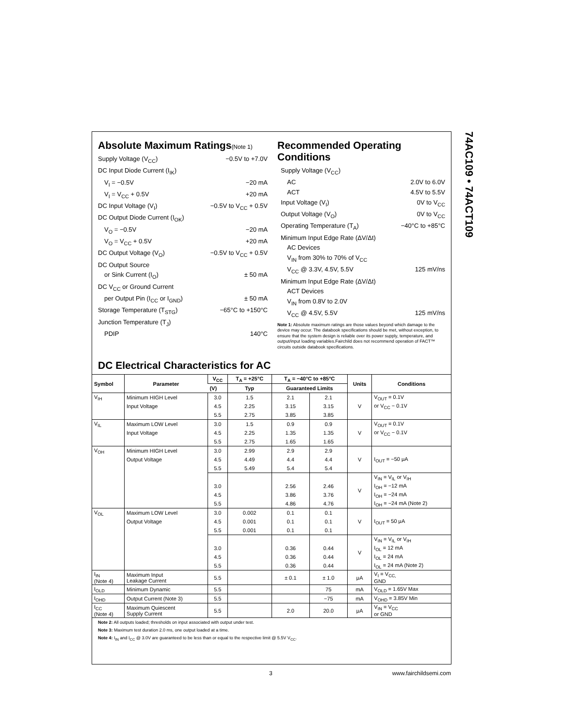74AC109 • 74ACT109
Absolute Maximum Ratings(Note 1)
Supply Voltage (V<sub>CC</sub>) −0.5V to +7.0V
DC Input Diode Current (I<sub>IK</sub>)
V<sub>I</sub> = −0.5V −20 mA
V<sub>I</sub> = V<sub>CC</sub> + 0.5V +20 mA
DC Input Voltage (V<sub>I</sub>) −0.5V to V<sub>CC</sub> + 0.5V
DC Output Diode Current (I<sub>OK</sub>)
V<sub>O</sub> = −0.5V −20 mA
V<sub>O</sub> = V<sub>CC</sub> + 0.5V +20 mA
DC Output Voltage (V<sub>O</sub>) −0.5V to V<sub>CC</sub> + 0.5V
DC Output Source
or Sink Current (I<sub>O</sub>) ± 50 mA
DC V<sub>CC</sub> or Ground Current
per Output Pin (I<sub>CC</sub> or I<sub>GND</sub>) ± 50 mA
Storage Temperature (T<sub>STG</sub>) −65°C to +150°C
Junction Temperature (T<sub>J</sub>)
PDIP 140°C
Recommended Operating Conditions
Supply Voltage (V<sub>CC</sub>)
AC 2.0V to 6.0V
ACT 4.5V to 5.5V
Input Voltage (V<sub>I</sub>) 0V to V<sub>CC</sub>
Output Voltage (V<sub>O</sub>) 0V to V<sub>CC</sub>
Operating Temperature (T<sub>A</sub>) −40°C to +85°C
Minimum Input Edge Rate (ΔV/Δt)
AC Devices
V<sub>IN</sub> from 30% to 70% of V<sub>CC</sub>
V<sub>CC</sub> @ 3.3V, 4.5V, 5.5V 125 mV/ns
Minimum Input Edge Rate (ΔV/Δt)
ACT Devices
V<sub>IN</sub> from 0.8V to 2.0V
V<sub>CC</sub> @ 4.5V, 5.5V 125 mV/ns
Note 1: Absolute maximum ratings are those values beyond which damage to the device may occur. The databook specifications should be met, without exception, to ensure that the system design is reliable over its power supply, temperature, and output/input loading variables.Fairchild does not recommend operation of FACT™ circuits outside databook specifications.
DC Electrical Characteristics for AC
| Symbol | Parameter | V<sub>CC</sub> | T<sub>A</sub> = +25°C | T<sub>A</sub> = −40°C to +85°C | | Units | Conditions |
| --- | --- | --- | --- | --- | --- | --- | --- |
| | | (V) | Typ | Guaranteed Limits | | | |
| V<sub>IH</sub> | Minimum HIGH Level | 3.0 | 1.5 | 2.1 | 2.1 | V | V<sub>OUT</sub> = 0.1V |
| | Input Voltage | 4.5 | 2.25 | 3.15 | 3.15 | | or V<sub>CC</sub> − 0.1V |
| | | 5.5 | 2.75 | 3.85 | 3.85 | | |
| V<sub>IL</sub> | Maximum LOW Level | 3.0 | 1.5 | 0.9 | 0.9 | V | V<sub>OUT</sub> = 0.1V |
| | Input Voltage | 4.5 | 2.25 | 1.35 | 1.35 | | or V<sub>CC</sub> − 0.1V |
| | | 5.5 | 2.75 | 1.65 | 1.65 | | |
| V<sub>OH</sub> | Minimum HIGH Level | 3.0 | 2.99 | 2.9 | 2.9 | V | I<sub>OUT</sub> = −50 μA |
| | Output Voltage | 4.5 | 4.49 | 4.4 | 4.4 | | |
| | | 5.5 | 5.49 | 5.4 | 5.4 | | |
| | | | | | | V | V<sub>IN</sub> = V<sub>IL</sub> or V<sub>IH</sub> |
| | | 3.0 | | 2.56 | 2.46 | | I<sub>OH</sub> = −12 mA |
| | | 4.5 | | 3.86 | 3.76 | | I<sub>OH</sub> = −24 mA |
| | | 5.5 | | 4.86 | 4.76 | | I<sub>OH</sub> = −24 mA (Note 2) |
| V<sub>OL</sub> | Maximum LOW Level | 3.0 | 0.002 | 0.1 | 0.1 | V | I<sub>OUT</sub> = 50 μA |
| | Output Voltage | 4.5 | 0.001 | 0.1 | 0.1 | | |
| | | 5.5 | 0.001 | 0.1 | 0.1 | | |
| | | | | | | V | V<sub>IN</sub> = V<sub>IL</sub> or V<sub>IH</sub> |
| | | 3.0 | | 0.36 | 0.44 | | I<sub>OL</sub> = 12 mA |
| | | 4.5 | | 0.36 | 0.44 | | I<sub>OL</sub> = 24 mA |
| | | 5.5 | | 0.36 | 0.44 | | I<sub>OL</sub> = 24 mA (Note 2) |
| I<sub>IN</sub> (Note 4) | Maximum Input Leakage Current | 5.5 | | ± 0.1 | ± 1.0 | μA | V<sub>I</sub> = V<sub>CC,</sub> GND |
| I<sub>OLD</sub> | Minimum Dynamic | 5.5 | | | 75 | mA | V<sub>OLD</sub> = 1.65V Max |
| I<sub>OHD</sub> | Output Current (Note 3) | 5.5 | | | −75 | mA | V<sub>OHD</sub> = 3.85V Min |
| I<sub>CC</sub> (Note 4) | Maximum Quiescent Supply Current | 5.5 | | 2.0 | 20.0 | μA | V<sub>IN</sub> = V<sub>CC</sub> or GND |
Note 2: All outputs loaded; thresholds on input associated with output under test.
Note 3: Maximum test duration 2.0 ms, one output loaded at a time.
Note 4: I<sub>IN</sub> and I<sub>CC</sub> @ 3.0V are guaranteed to be less than or equal to the respective limit @ 5.5V V<sub>CC</sub>.
3 www.fairchildsemi.com